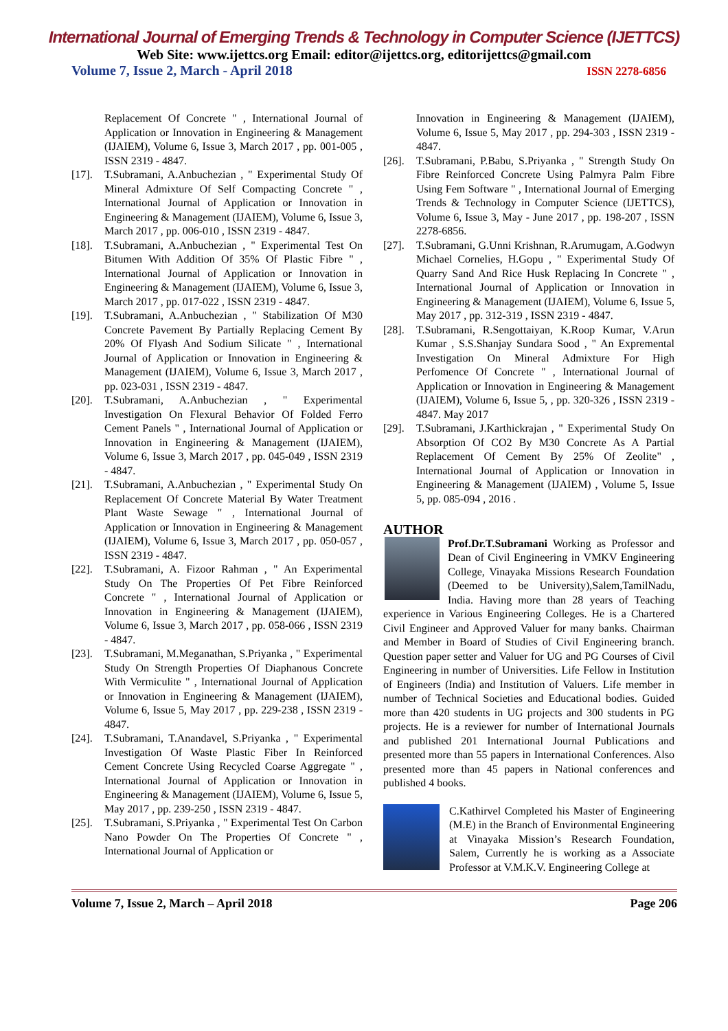International Journal of Emerging Trends & Technology in Computer Science (IJETTCS)
Web Site: www.ijettcs.org Email: editor@ijettcs.org, editorijettcs@gmail.com
Volume 7, Issue 2, March - April 2018 ISSN 2278-6856
Replacement Of Concrete " , International Journal of Application or Innovation in Engineering & Management (IJAIEM), Volume 6, Issue 3, March 2017 , pp. 001-005 , ISSN 2319 - 4847.
[17]. T.Subramani, A.Anbuchezian , " Experimental Study Of Mineral Admixture Of Self Compacting Concrete " , International Journal of Application or Innovation in Engineering & Management (IJAIEM), Volume 6, Issue 3, March 2017 , pp. 006-010 , ISSN 2319 - 4847.
[18]. T.Subramani, A.Anbuchezian , " Experimental Test On Bitumen With Addition Of 35% Of Plastic Fibre " , International Journal of Application or Innovation in Engineering & Management (IJAIEM), Volume 6, Issue 3, March 2017 , pp. 017-022 , ISSN 2319 - 4847.
[19]. T.Subramani, A.Anbuchezian , " Stabilization Of M30 Concrete Pavement By Partially Replacing Cement By 20% Of Flyash And Sodium Silicate " , International Journal of Application or Innovation in Engineering & Management (IJAIEM), Volume 6, Issue 3, March 2017 , pp. 023-031 , ISSN 2319 - 4847.
[20]. T.Subramani, A.Anbuchezian , " Experimental Investigation On Flexural Behavior Of Folded Ferro Cement Panels " , International Journal of Application or Innovation in Engineering & Management (IJAIEM), Volume 6, Issue 3, March 2017 , pp. 045-049 , ISSN 2319 - 4847.
[21]. T.Subramani, A.Anbuchezian , " Experimental Study On Replacement Of Concrete Material By Water Treatment Plant Waste Sewage " , International Journal of Application or Innovation in Engineering & Management (IJAIEM), Volume 6, Issue 3, March 2017 , pp. 050-057 , ISSN 2319 - 4847.
[22]. T.Subramani, A. Fizoor Rahman , " An Experimental Study On The Properties Of Pet Fibre Reinforced Concrete " , International Journal of Application or Innovation in Engineering & Management (IJAIEM), Volume 6, Issue 3, March 2017 , pp. 058-066 , ISSN 2319 - 4847.
[23]. T.Subramani, M.Meganathan, S.Priyanka , " Experimental Study On Strength Properties Of Diaphanous Concrete With Vermiculite " , International Journal of Application or Innovation in Engineering & Management (IJAIEM), Volume 6, Issue 5, May 2017 , pp. 229-238 , ISSN 2319 - 4847.
[24]. T.Subramani, T.Anandavel, S.Priyanka , " Experimental Investigation Of Waste Plastic Fiber In Reinforced Cement Concrete Using Recycled Coarse Aggregate " , International Journal of Application or Innovation in Engineering & Management (IJAIEM), Volume 6, Issue 5, May 2017 , pp. 239-250 , ISSN 2319 - 4847.
[25]. T.Subramani, S.Priyanka , " Experimental Test On Carbon Nano Powder On The Properties Of Concrete " , International Journal of Application or
Innovation in Engineering & Management (IJAIEM), Volume 6, Issue 5, May 2017 , pp. 294-303 , ISSN 2319 - 4847.
[26]. T.Subramani, P.Babu, S.Priyanka , " Strength Study On Fibre Reinforced Concrete Using Palmyra Palm Fibre Using Fem Software " , International Journal of Emerging Trends & Technology in Computer Science (IJETTCS), Volume 6, Issue 3, May - June 2017 , pp. 198-207 , ISSN 2278-6856.
[27]. T.Subramani, G.Unni Krishnan, R.Arumugam, A.Godwyn Michael Cornelies, H.Gopu , " Experimental Study Of Quarry Sand And Rice Husk Replacing In Concrete " , International Journal of Application or Innovation in Engineering & Management (IJAIEM), Volume 6, Issue 5, May 2017 , pp. 312-319 , ISSN 2319 - 4847.
[28]. T.Subramani, R.Sengottaiyan, K.Roop Kumar, V.Arun Kumar , S.S.Shanjay Sundara Sood , " An Expremental Investigation On Mineral Admixture For High Perfomence Of Concrete " , International Journal of Application or Innovation in Engineering & Management (IJAIEM), Volume 6, Issue 5, , pp. 320-326 , ISSN 2319 - 4847. May 2017
[29]. T.Subramani, J.Karthickrajan , " Experimental Study On Absorption Of CO2 By M30 Concrete As A Partial Replacement Of Cement By 25% Of Zeolite" , International Journal of Application or Innovation in Engineering & Management (IJAIEM) , Volume 5, Issue 5, pp. 085-094 , 2016 .
AUTHOR
Prof.Dr.T.Subramani Working as Professor and Dean of Civil Engineering in VMKV Engineering College, Vinayaka Missions Research Foundation (Deemed to be University),Salem,TamilNadu, India. Having more than 28 years of Teaching experience in Various Engineering Colleges. He is a Chartered Civil Engineer and Approved Valuer for many banks. Chairman and Member in Board of Studies of Civil Engineering branch. Question paper setter and Valuer for UG and PG Courses of Civil Engineering in number of Universities. Life Fellow in Institution of Engineers (India) and Institution of Valuers. Life member in number of Technical Societies and Educational bodies. Guided more than 420 students in UG projects and 300 students in PG projects. He is a reviewer for number of International Journals and published 201 International Journal Publications and presented more than 55 papers in International Conferences. Also presented more than 45 papers in National conferences and published 4 books.
C.Kathirvel Completed his Master of Engineering (M.E) in the Branch of Environmental Engineering at Vinayaka Mission’s Research Foundation, Salem, Currently he is working as a Associate Professor at V.M.K.V. Engineering College at
Volume 7, Issue 2, March – April 2018 Page 206